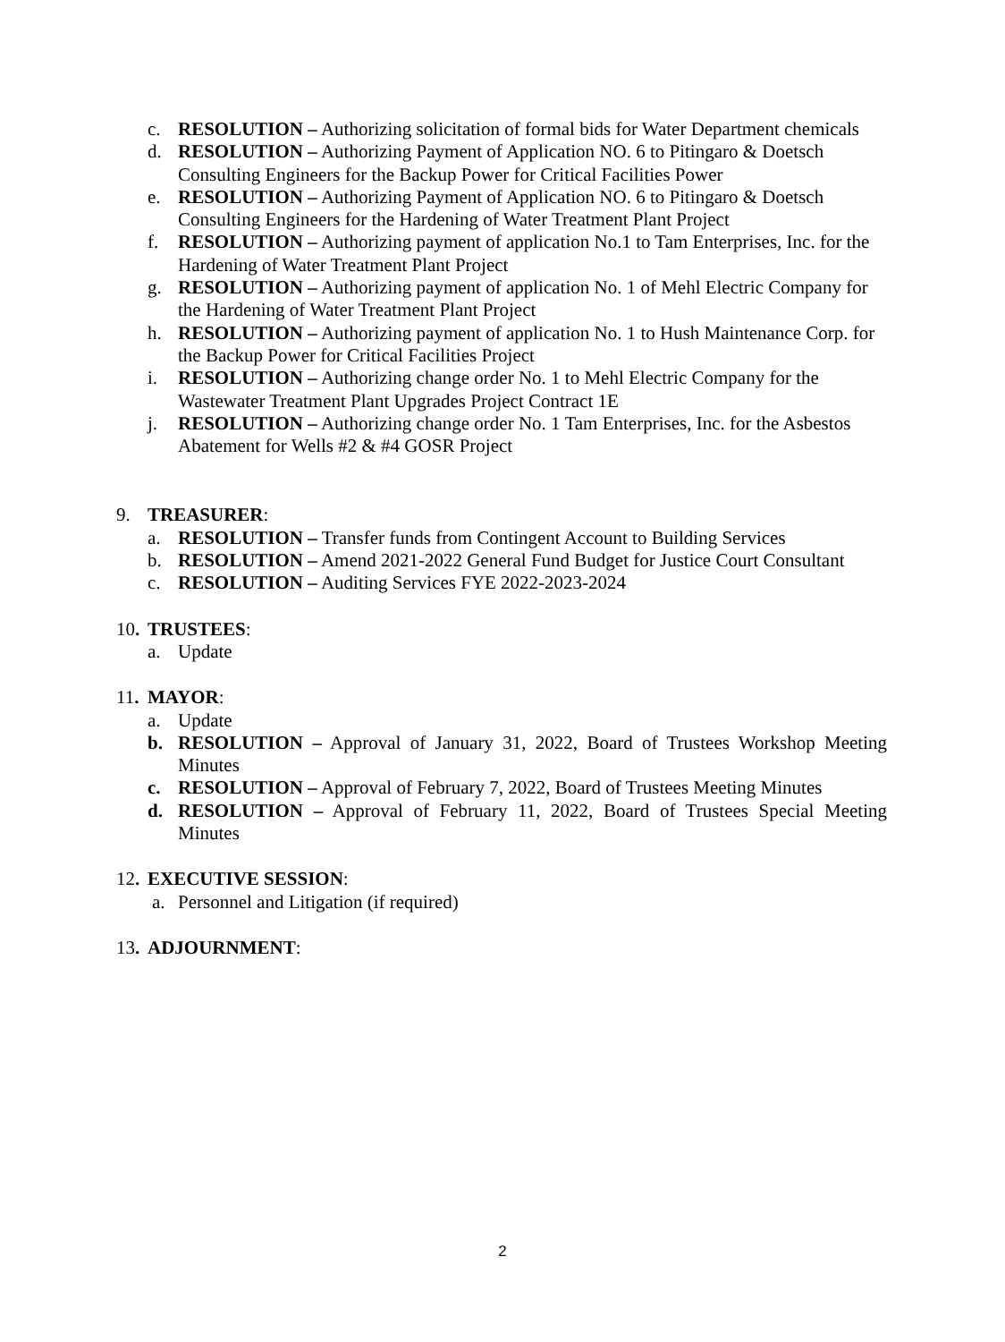c. RESOLUTION – Authorizing solicitation of formal bids for Water Department chemicals
d. RESOLUTION – Authorizing Payment of Application NO. 6 to Pitingaro & Doetsch Consulting Engineers for the Backup Power for Critical Facilities Power
e. RESOLUTION – Authorizing Payment of Application NO. 6 to Pitingaro & Doetsch Consulting Engineers for the Hardening of Water Treatment Plant Project
f. RESOLUTION – Authorizing payment of application No.1 to Tam Enterprises, Inc. for the Hardening of Water Treatment Plant Project
g. RESOLUTION – Authorizing payment of application No. 1 of Mehl Electric Company for the Hardening of Water Treatment Plant Project
h. RESOLUTION – Authorizing payment of application No. 1 to Hush Maintenance Corp. for the Backup Power for Critical Facilities Project
i. RESOLUTION – Authorizing change order No. 1 to Mehl Electric Company for the Wastewater Treatment Plant Upgrades Project Contract 1E
j. RESOLUTION – Authorizing change order No. 1 Tam Enterprises, Inc. for the Asbestos Abatement for Wells #2 & #4 GOSR Project
9. TREASURER:
a. RESOLUTION – Transfer funds from Contingent Account to Building Services
b. RESOLUTION – Amend 2021-2022 General Fund Budget for Justice Court Consultant
c. RESOLUTION – Auditing Services FYE 2022-2023-2024
10. TRUSTEES:
a. Update
11. MAYOR:
a. Update
b. RESOLUTION – Approval of January 31, 2022, Board of Trustees Workshop Meeting Minutes
c. RESOLUTION – Approval of February 7, 2022, Board of Trustees Meeting Minutes
d. RESOLUTION – Approval of February 11, 2022, Board of Trustees Special Meeting Minutes
12. EXECUTIVE SESSION:
a. Personnel and Litigation (if required)
13. ADJOURNMENT:
2